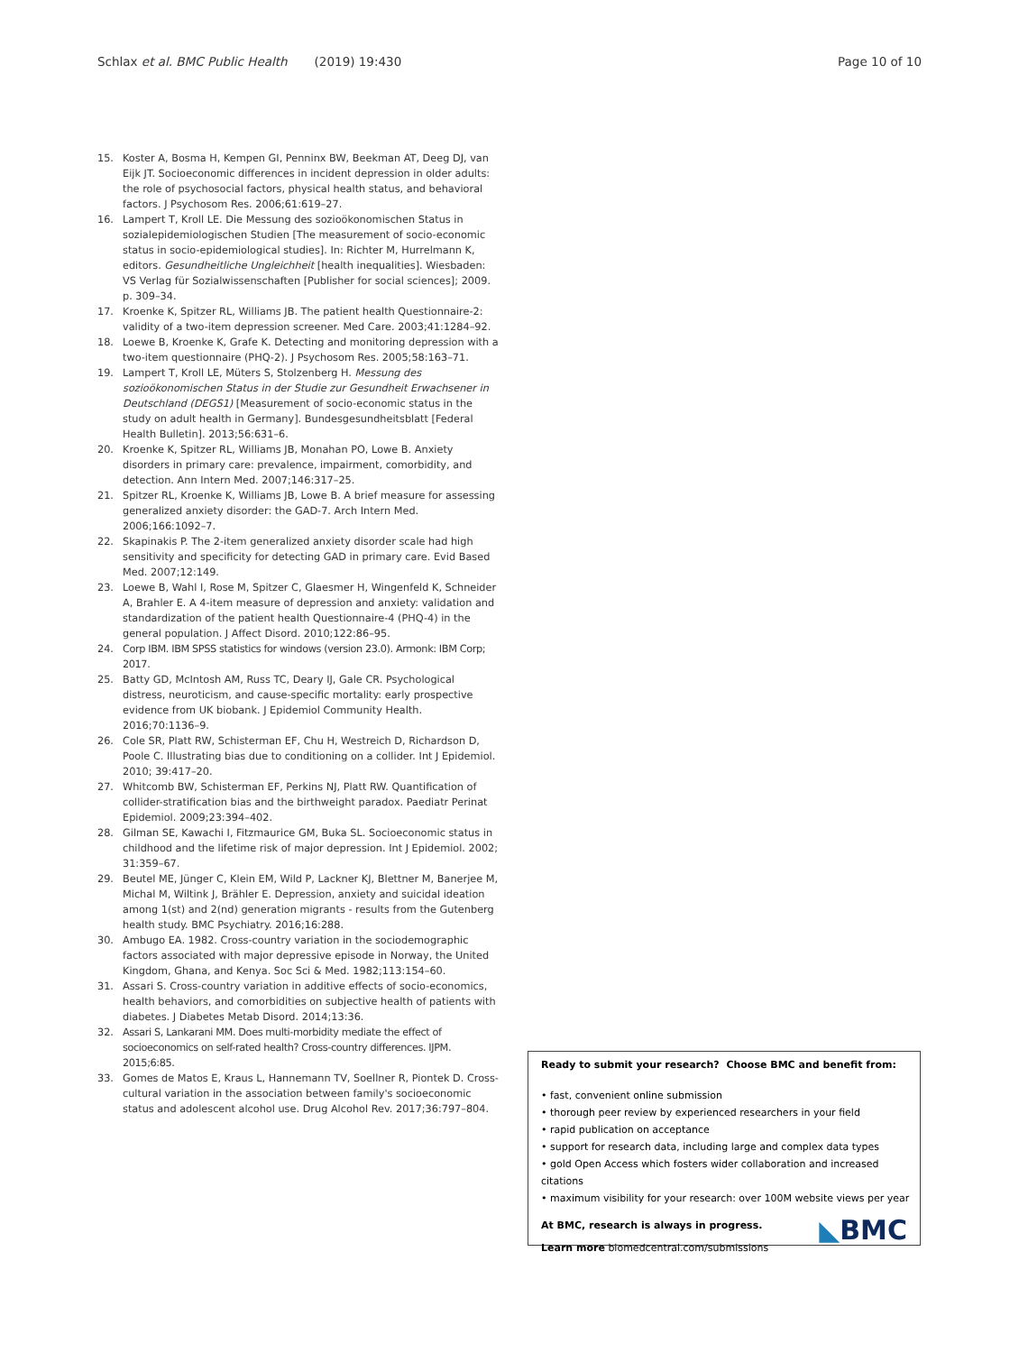Schlax et al. BMC Public Health (2019) 19:430 Page 10 of 10
15. Koster A, Bosma H, Kempen GI, Penninx BW, Beekman AT, Deeg DJ, van Eijk JT. Socioeconomic differences in incident depression in older adults: the role of psychosocial factors, physical health status, and behavioral factors. J Psychosom Res. 2006;61:619–27.
16. Lampert T, Kroll LE. Die Messung des sozioökonomischen Status in sozialepidemiologischen Studien [The measurement of socio-economic status in socio-epidemiological studies]. In: Richter M, Hurrelmann K, editors. Gesundheitliche Ungleichheit [health inequalities]. Wiesbaden: VS Verlag für Sozialwissenschaften [Publisher for social sciences]; 2009. p. 309–34.
17. Kroenke K, Spitzer RL, Williams JB. The patient health Questionnaire-2: validity of a two-item depression screener. Med Care. 2003;41:1284–92.
18. Loewe B, Kroenke K, Grafe K. Detecting and monitoring depression with a two-item questionnaire (PHQ-2). J Psychosom Res. 2005;58:163–71.
19. Lampert T, Kroll LE, Müters S, Stolzenberg H. Messung des sozioökonomischen Status in der Studie zur Gesundheit Erwachsener in Deutschland (DEGS1) [Measurement of socio-economic status in the study on adult health in Germany]. Bundesgesundheitsblatt [Federal Health Bulletin]. 2013;56:631–6.
20. Kroenke K, Spitzer RL, Williams JB, Monahan PO, Lowe B. Anxiety disorders in primary care: prevalence, impairment, comorbidity, and detection. Ann Intern Med. 2007;146:317–25.
21. Spitzer RL, Kroenke K, Williams JB, Lowe B. A brief measure for assessing generalized anxiety disorder: the GAD-7. Arch Intern Med. 2006;166:1092–7.
22. Skapinakis P. The 2-item generalized anxiety disorder scale had high sensitivity and specificity for detecting GAD in primary care. Evid Based Med. 2007;12:149.
23. Loewe B, Wahl I, Rose M, Spitzer C, Glaesmer H, Wingenfeld K, Schneider A, Brahler E. A 4-item measure of depression and anxiety: validation and standardization of the patient health Questionnaire-4 (PHQ-4) in the general population. J Affect Disord. 2010;122:86–95.
24. Corp IBM. IBM SPSS statistics for windows (version 23.0). Armonk: IBM Corp; 2017.
25. Batty GD, McIntosh AM, Russ TC, Deary IJ, Gale CR. Psychological distress, neuroticism, and cause-specific mortality: early prospective evidence from UK biobank. J Epidemiol Community Health. 2016;70:1136–9.
26. Cole SR, Platt RW, Schisterman EF, Chu H, Westreich D, Richardson D, Poole C. Illustrating bias due to conditioning on a collider. Int J Epidemiol. 2010; 39:417–20.
27. Whitcomb BW, Schisterman EF, Perkins NJ, Platt RW. Quantification of collider-stratification bias and the birthweight paradox. Paediatr Perinat Epidemiol. 2009;23:394–402.
28. Gilman SE, Kawachi I, Fitzmaurice GM, Buka SL. Socioeconomic status in childhood and the lifetime risk of major depression. Int J Epidemiol. 2002; 31:359–67.
29. Beutel ME, Jünger C, Klein EM, Wild P, Lackner KJ, Blettner M, Banerjee M, Michal M, Wiltink J, Brähler E. Depression, anxiety and suicidal ideation among 1(st) and 2(nd) generation migrants - results from the Gutenberg health study. BMC Psychiatry. 2016;16:288.
30. Ambugo EA. 1982. Cross-country variation in the sociodemographic factors associated with major depressive episode in Norway, the United Kingdom, Ghana, and Kenya. Soc Sci & Med. 1982;113:154–60.
31. Assari S. Cross-country variation in additive effects of socio-economics, health behaviors, and comorbidities on subjective health of patients with diabetes. J Diabetes Metab Disord. 2014;13:36.
32. Assari S, Lankarani MM. Does multi-morbidity mediate the effect of socioeconomics on self-rated health? Cross-country differences. IJPM. 2015;6:85.
33. Gomes de Matos E, Kraus L, Hannemann TV, Soellner R, Piontek D. Cross-cultural variation in the association between family's socioeconomic status and adolescent alcohol use. Drug Alcohol Rev. 2017;36:797–804.
Ready to submit your research? Choose BMC and benefit from:
• fast, convenient online submission
• thorough peer review by experienced researchers in your field
• rapid publication on acceptance
• support for research data, including large and complex data types
• gold Open Access which fosters wider collaboration and increased citations
• maximum visibility for your research: over 100M website views per year
At BMC, research is always in progress.
Learn more biomedcentral.com/submissions
◣BMC